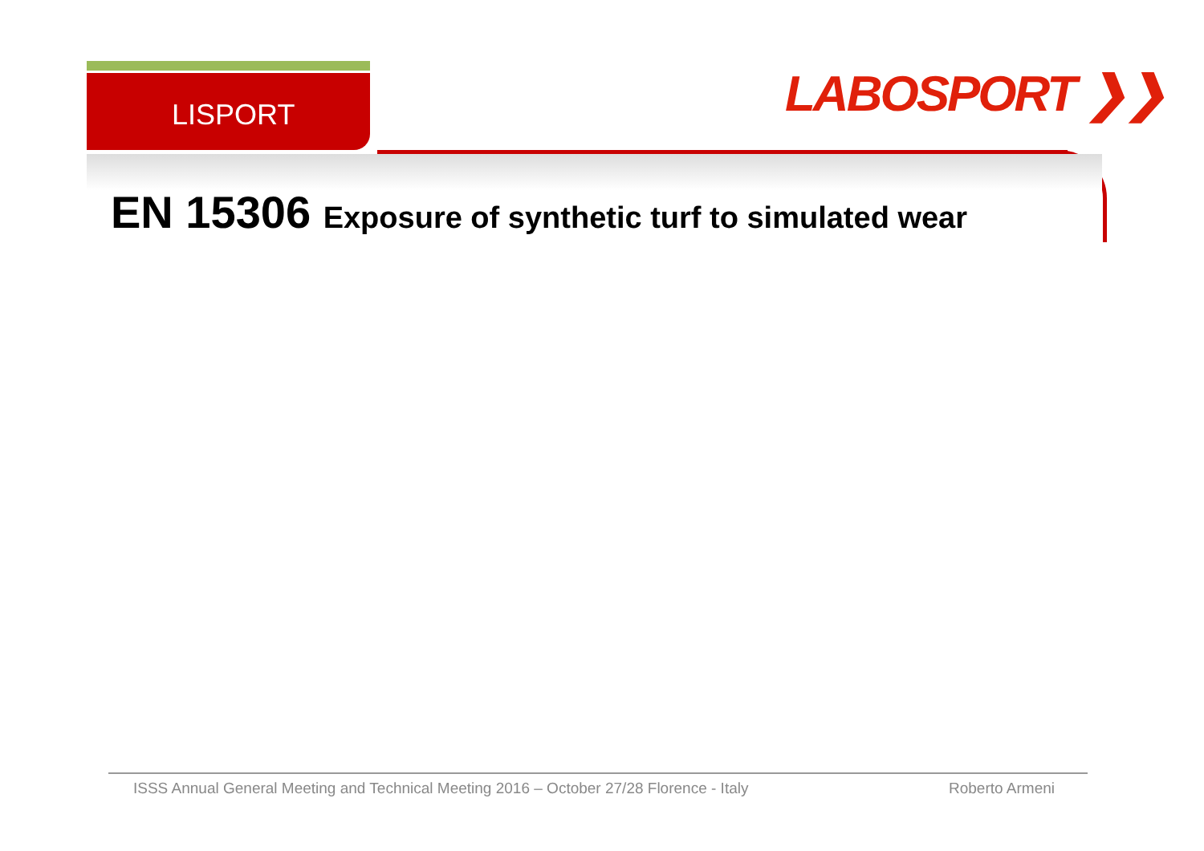LISPORT LABOSPORT ❯❯
EN 15306 Exposure of synthetic turf to simulated wear
ISSS Annual General Meeting and Technical Meeting 2016 – October 27/28 Florence - Italy Roberto Armeni